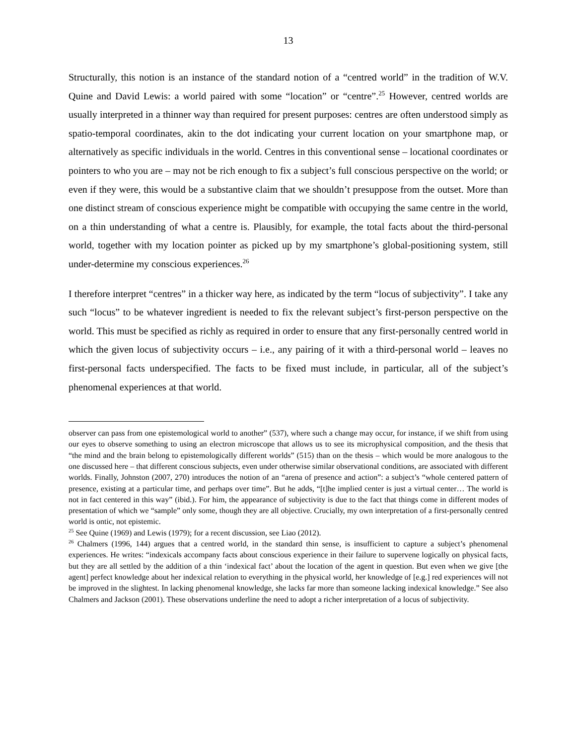13
Structurally, this notion is an instance of the standard notion of a “centred world” in the tradition of W.V. Quine and David Lewis: a world paired with some “location” or “centre”.<sup>25</sup> However, centred worlds are usually interpreted in a thinner way than required for present purposes: centres are often understood simply as spatio-temporal coordinates, akin to the dot indicating your current location on your smartphone map, or alternatively as specific individuals in the world. Centres in this conventional sense – locational coordinates or pointers to who you are – may not be rich enough to fix a subject’s full conscious perspective on the world; or even if they were, this would be a substantive claim that we shouldn’t presuppose from the outset. More than one distinct stream of conscious experience might be compatible with occupying the same centre in the world, on a thin understanding of what a centre is. Plausibly, for example, the total facts about the third-personal world, together with my location pointer as picked up by my smartphone’s global-positioning system, still under-determine my conscious experiences.<sup>26</sup>
I therefore interpret “centres” in a thicker way here, as indicated by the term “locus of subjectivity”. I take any such “locus” to be whatever ingredient is needed to fix the relevant subject’s first-person perspective on the world. This must be specified as richly as required in order to ensure that any first-personally centred world in which the given locus of subjectivity occurs – i.e., any pairing of it with a third-personal world – leaves no first-personal facts underspecified. The facts to be fixed must include, in particular, all of the subject’s phenomenal experiences at that world.
observer can pass from one epistemological world to another” (537), where such a change may occur, for instance, if we shift from using our eyes to observe something to using an electron microscope that allows us to see its microphysical composition, and the thesis that “the mind and the brain belong to epistemologically different worlds” (515) than on the thesis – which would be more analogous to the one discussed here – that different conscious subjects, even under otherwise similar observational conditions, are associated with different worlds. Finally, Johnston (2007, 270) introduces the notion of an “arena of presence and action”: a subject’s “whole centered pattern of presence, existing at a particular time, and perhaps over time”. But he adds, “[t]he implied center is just a virtual center… The world is not in fact centered in this way” (ibid.). For him, the appearance of subjectivity is due to the fact that things come in different modes of presentation of which we “sample” only some, though they are all objective. Crucially, my own interpretation of a first-personally centred world is ontic, not epistemic.
<sup>25</sup> See Quine (1969) and Lewis (1979); for a recent discussion, see Liao (2012).
<sup>26</sup> Chalmers (1996, 144) argues that a centred world, in the standard thin sense, is insufficient to capture a subject’s phenomenal experiences. He writes: “indexicals accompany facts about conscious experience in their failure to supervene logically on physical facts, but they are all settled by the addition of a thin ‘indexical fact’ about the location of the agent in question. But even when we give [the agent] perfect knowledge about her indexical relation to everything in the physical world, her knowledge of [e.g.] red experiences will not be improved in the slightest. In lacking phenomenal knowledge, she lacks far more than someone lacking indexical knowledge.” See also Chalmers and Jackson (2001). These observations underline the need to adopt a richer interpretation of a locus of subjectivity.